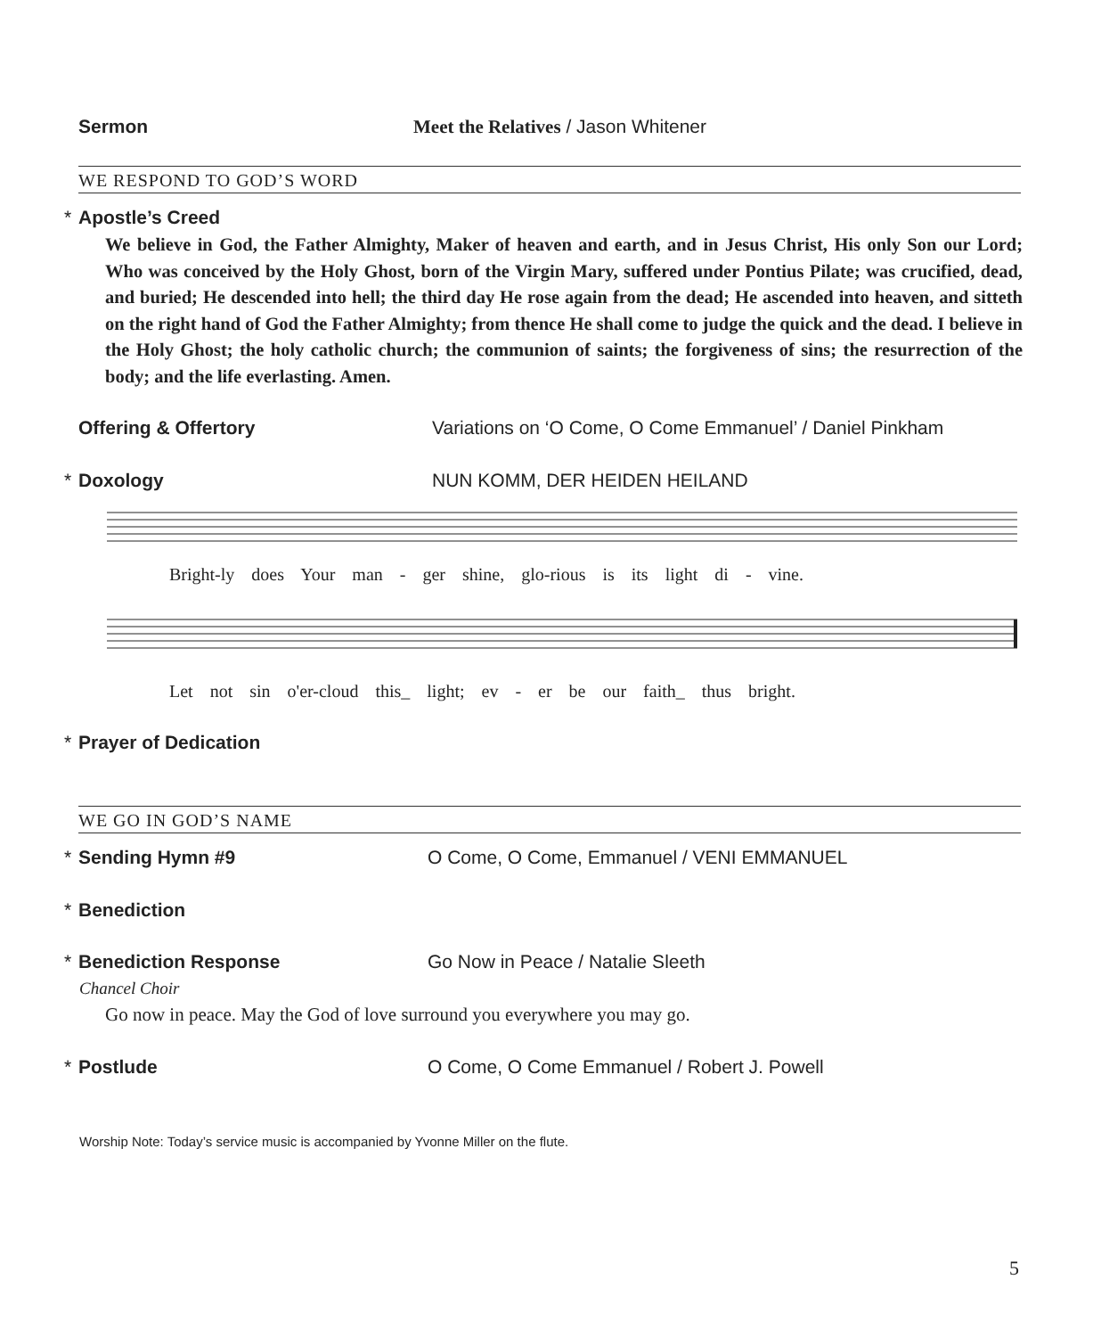Sermon Meet the Relatives / Jason Whitener
WE RESPOND TO GOD’S WORD
* Apostle’s Creed
We believe in God, the Father Almighty, Maker of heaven and earth, and in Jesus Christ, His only Son our Lord; Who was conceived by the Holy Ghost, born of the Virgin Mary, suffered under Pontius Pilate; was crucified, dead, and buried; He descended into hell; the third day He rose again from the dead; He ascended into heaven, and sitteth on the right hand of God the Father Almighty; from thence He shall come to judge the quick and the dead. I believe in the Holy Ghost; the holy catholic church; the communion of saints; the forgiveness of sins; the resurrection of the body; and the life everlasting. Amen.
Offering & Offertory Variations on ‘O Come, O Come Emmanuel’ / Daniel Pinkham
* Doxology NUN KOMM, DER HEIDEN HEILAND
Bright-ly does Your man - ger shine, glo-rious is its light di - vine.
Let not sin o'er-cloud this_ light; ev - er be our faith_ thus bright.
* Prayer of Dedication
WE GO IN GOD’S NAME
* Sending Hymn #9 O Come, O Come, Emmanuel / VENI EMMANUEL
* Benediction
* Benediction Response Go Now in Peace / Natalie Sleeth
Chancel Choir
Go now in peace. May the God of love surround you everywhere you may go.
* Postlude O Come, O Come Emmanuel / Robert J. Powell
Worship Note: Today’s service music is accompanied by Yvonne Miller on the flute.
5